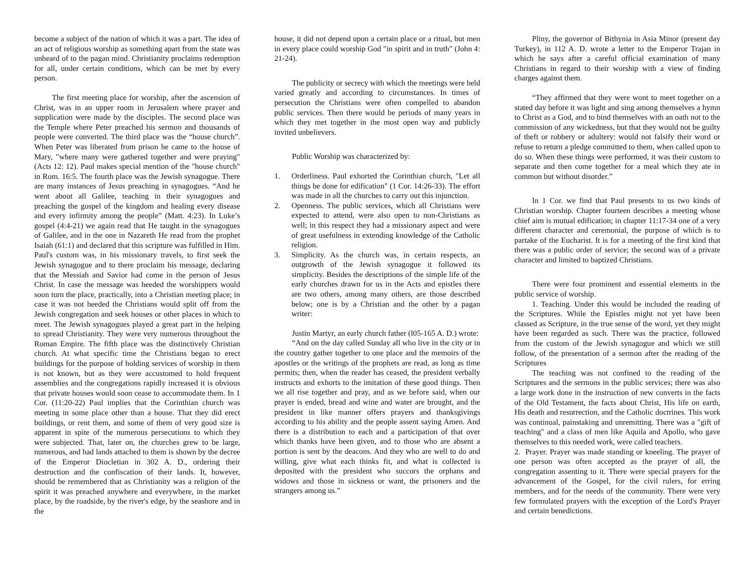become a subject of the nation of which it was a part. The idea of an act of religious worship as something apart from the state was unheard of to the pagan mind. Christianity proclaims redemption for all, under certain conditions, which can be met by every person.
The first meeting place for worship, after the ascension of Christ, was in an upper room in Jerusalem where prayer and supplication were made by the disciples. The second place was the Temple where Peter preached his sermon and thousands of people were converted. The third place was the “house church”. When Peter was liberated from prison he came to the house of Mary, "where many were gathered together and were praying" (Acts 12: 12). Paul makes special mention of the "house church" in Rom. 16:5. The fourth place was the Jewish synagogue. There are many instances of Jesus preaching in synagogues. “And he went about all Galilee, teaching in their synagogues and preaching the gospel of the kingdom and healing every disease and every infirmity among the people” (Matt. 4:23). In Luke’s gospel (4:4-21) we again read that He taught in the synagogues of Galilee, and in the one in Nazareth He read from the prophet Isaiah (61:1) and declared that this scripture was fulfilled in Him. Paul's custom was, in his missionary travels, to first seek the Jewish synagogue and to there proclaim his message, declaring that the Messiah and Savior had come in the person of Jesus Christ. In case the message was heeded the worshippers would soon turn the place, practically, into a Christian meeting place; in case it was not heeded the Christians would split off from the Jewish congregation and seek houses or other places in which to meet. The Jewish synagogues played a great part in the helping to spread Christianity. They were very numerous throughout the Roman Empire. The fifth place was the distinctively Christian church. At what specific time the Christians began to erect buildings for the purpose of holding services of worship in them is not known, but as they were accustomed to hold frequent assemblies and the congregations rapidly increased it is obvious that private houses would soon cease to accommodate them. In 1 Cor. (11:20-22) Paul implies that the Corinthian church was meeting in some place other than a house. That they did erect buildings, or rent them, and some of them of very good size is apparent in spite of the numerous persecutions to which they were subjected. That, later on, the churches grew to be large, numerous, and had lands attached to them is shown by the decree of the Emperor Diocletian in 302 A. D., ordering their destruction and the confiscation of their lands. It, however, should be remembered that as Christianity was a religion of the spirit it was preached anywhere and everywhere, in the market place, by the roadside, by the river's edge, by the seashore and in the
house, it did not depend upon a certain place or a ritual, but men in every place could worship God "in spirit and in truth" (John 4: 21-24).
The publicity or secrecy with which the meetings were held varied greatly and according to circumstances. In times of persecution the Christians were often compelled to abandon public services. Then there would be periods of many years in which they met together in the most open way and publicly invited unbelievers.
Public Worship was characterized by:
1. Orderliness. Paul exhorted the Corinthian church, "Let all things be done for edification" (1 Cor. 14:26-33). The effort was made in all the churches to carry out this injunction.
2. Openness. The public services, which all Christians were expected to attend, were also open to non-Christians as well; in this respect they had a missionary aspect and were of great usefulness in extending knowledge of the Catholic religion.
3. Simplicity. As the church was, in certain respects, an outgrowth of the Jewish synagogue it followed its simplicity. Besides the descriptions of the simple life of the early churches drawn for us in the Acts and epistles there are two others, among many others, are those described below; one is by a Christian and the other by a pagan writer:
Justin Martyr, an early church father (l05-165 A. D.) wrote:
“And on the day called Sunday all who live in the city or in the country gather together to one place and the memoirs of the apostles or the writings of the prophets are read, as long as time permits; then, when the reader has ceased, the president verbally instructs and exhorts to the imitation of these good things. Then we all rise together and pray, and as we before said, when our prayer is ended, bread and wine and water are brought, and the president in like manner offers prayers and thanksgivings according to his ability and the people assent saying Amen. And there is a distribution to each and a participation of that over which thanks have been given, and to those who are absent a portion is sent by the deacons. And they who are well to do and willing, give what each thinks fit, and what is collected is deposited with the president who succors the orphans and widows and those in sickness or want, the prisoners and the strangers among us.”
Pliny, the governor of Bithynia in Asia Minor (present day Turkey), in 112 A. D. wrote a letter to the Emperor Trajan in which he says after a careful official examination of many Christians in regard to their worship with a view of finding charges against them.
“They affirmed that they were wont to meet together on a stated day before it was light and sing among themselves a hymn to Christ as a God, and to bind themselves with an oath not to the commission of any wickedness, but that they would not be guilty of theft or robbery or adultery: would not falsify their word or refuse to return a pledge committed to them, when called upon to do so. When these things were performed, it was their custom to separate and then come together for a meal which they ate in common but without disorder.”
In 1 Cor. we find that Paul presents to us two kinds of Christian worship. Chapter fourteen describes a meeting whose chief aim is mutual edification; in chapter 11:17-34 one of a very different character and ceremonial, the purpose of which is to partake of the Eucharist. It is for a meeting of the first kind that there was a public order of service; the second was of a private character and limited to baptized Christians.
There were four prominent and essential elements in the public service of worship.
1. Teaching. Under this would be included the reading of the Scriptures. While the Epistles might not yet have been classed as Scripture, in the true sense of the word, yet they might have been regarded as such. There was the practice, followed from the custom of the Jewish synagogue and which we still follow, of the presentation of a sermon after the reading of the Scriptures
The teaching was not confined to the reading of the Scriptures and the sermons in the public services; there was also a large work done in the instruction of new converts in the facts of the Old Testament, the facts about Christ, His life on earth, His death and resurrection, and the Catholic doctrines. This work was continual, painstaking and unremitting. There was a "gift of teaching" and a class of men like Aquila and Apollo, who gave themselves to this needed work, were called teachers.
2. Prayer. Prayer was made standing or kneeling. The prayer of one person was often accepted as the prayer of all, the congregation assenting to it. There were special prayers for the advancement of the Gospel, for the civil rulers, for erring members, and for the needs of the community. There were very few formulated prayers with the exception of the Lord's Prayer and certain benedictions.